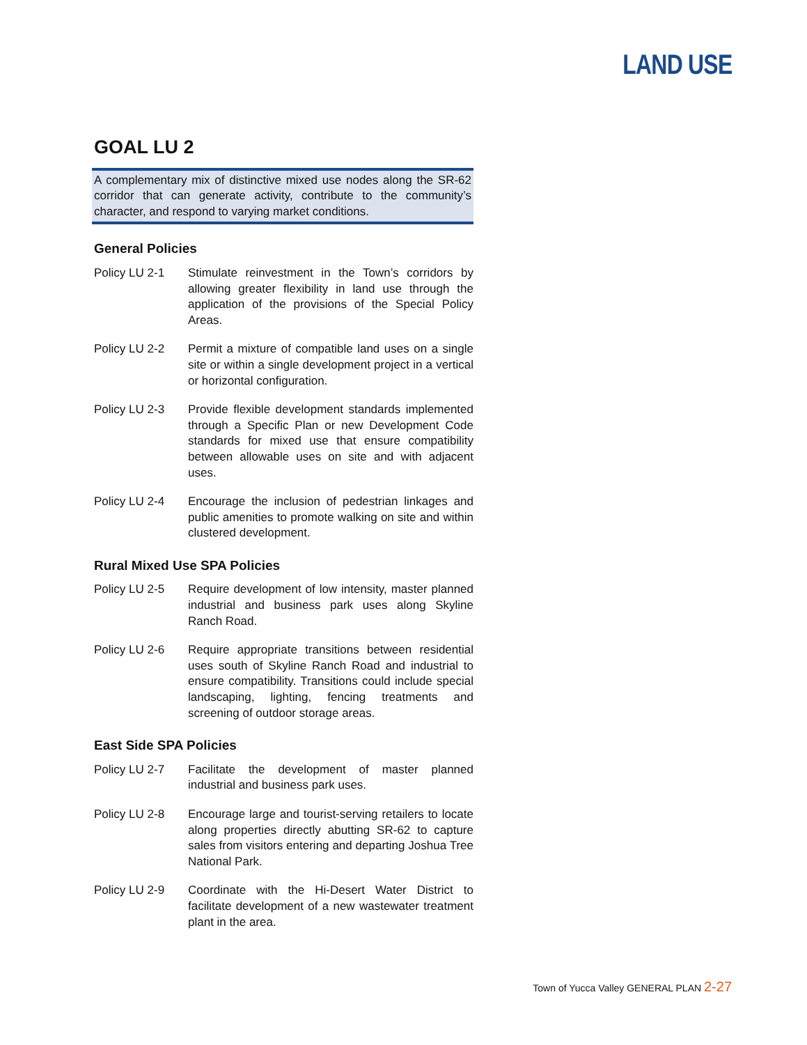LAND USE
GOAL LU 2
A complementary mix of distinctive mixed use nodes along the SR-62 corridor that can generate activity, contribute to the community’s character, and respond to varying market conditions.
General Policies
Policy LU 2-1 Stimulate reinvestment in the Town’s corridors by allowing greater flexibility in land use through the application of the provisions of the Special Policy Areas.
Policy LU 2-2 Permit a mixture of compatible land uses on a single site or within a single development project in a vertical or horizontal configuration.
Policy LU 2-3 Provide flexible development standards implemented through a Specific Plan or new Development Code standards for mixed use that ensure compatibility between allowable uses on site and with adjacent uses.
Policy LU 2-4 Encourage the inclusion of pedestrian linkages and public amenities to promote walking on site and within clustered development.
Rural Mixed Use SPA Policies
Policy LU 2-5 Require development of low intensity, master planned industrial and business park uses along Skyline Ranch Road.
Policy LU 2-6 Require appropriate transitions between residential uses south of Skyline Ranch Road and industrial to ensure compatibility. Transitions could include special landscaping, lighting, fencing treatments and screening of outdoor storage areas.
East Side SPA Policies
Policy LU 2-7 Facilitate the development of master planned industrial and business park uses.
Policy LU 2-8 Encourage large and tourist-serving retailers to locate along properties directly abutting SR-62 to capture sales from visitors entering and departing Joshua Tree National Park.
Policy LU 2-9 Coordinate with the Hi-Desert Water District to facilitate development of a new wastewater treatment plant in the area.
Town of Yucca Valley GENERAL PLAN 2-27